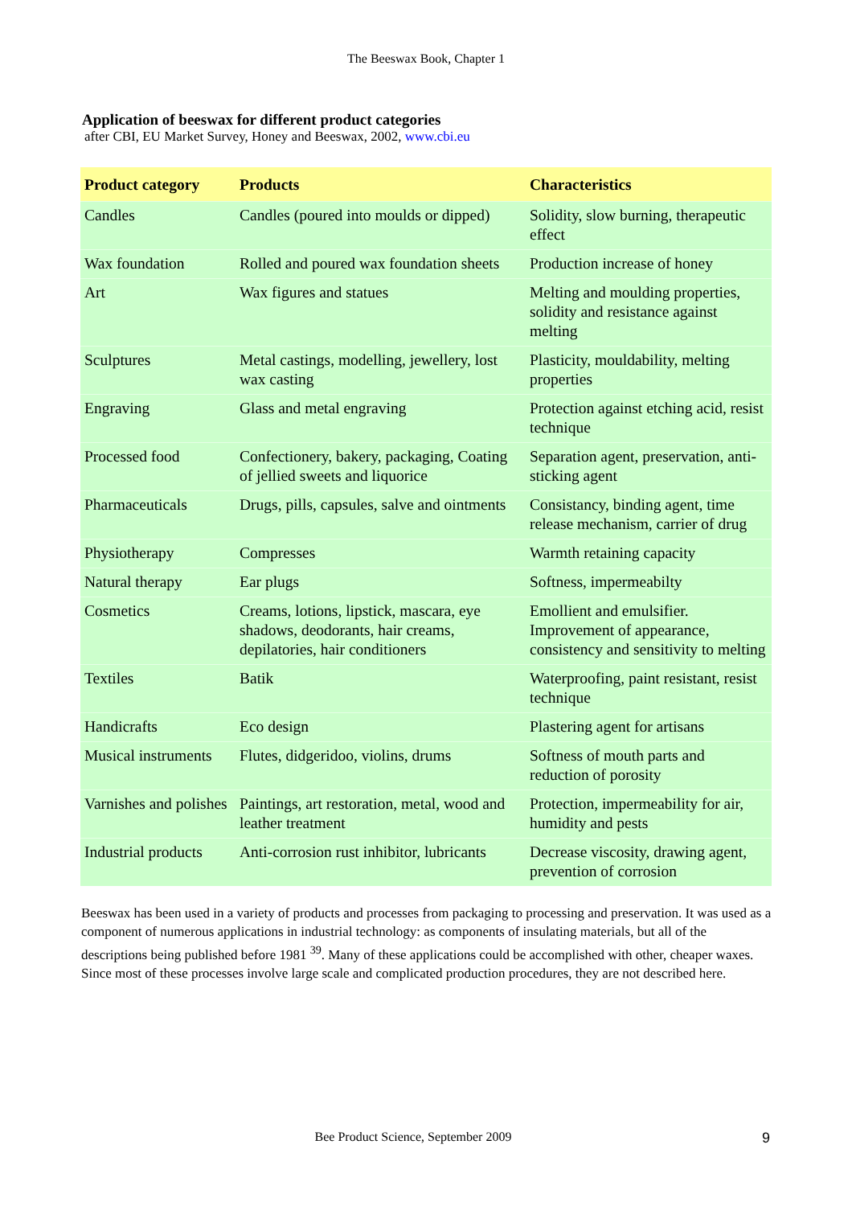The Beeswax Book, Chapter 1
Application of beeswax for different product categories
after CBI, EU Market Survey, Honey and Beeswax, 2002, www.cbi.eu
| Product category | Products | Characteristics |
| --- | --- | --- |
| Candles | Candles (poured into moulds or dipped) | Solidity, slow burning, therapeutic effect |
| Wax foundation | Rolled and poured wax foundation sheets | Production increase of honey |
| Art | Wax figures and statues | Melting and moulding properties, solidity and resistance against melting |
| Sculptures | Metal castings, modelling, jewellery, lost wax casting | Plasticity, mouldability, melting properties |
| Engraving | Glass and metal engraving | Protection against etching acid, resist technique |
| Processed food | Confectionery, bakery, packaging, Coating of jellied sweets and liquorice | Separation agent, preservation, anti-sticking agent |
| Pharmaceuticals | Drugs, pills, capsules, salve and ointments | Consistancy, binding agent, time release mechanism, carrier of drug |
| Physiotherapy | Compresses | Warmth retaining capacity |
| Natural therapy | Ear plugs | Softness, impermeabilty |
| Cosmetics | Creams, lotions, lipstick, mascara, eye shadows, deodorants, hair creams, depilatories, hair conditioners | Emollient and emulsifier. Improvement of appearance, consistency and sensitivity to melting |
| Textiles | Batik | Waterproofing, paint resistant, resist technique |
| Handicrafts | Eco design | Plastering agent for artisans |
| Musical instruments | Flutes, didgeridoo, violins, drums | Softness of mouth parts and reduction of porosity |
| Varnishes and polishes | Paintings, art restoration, metal, wood and leather treatment | Protection, impermeability for air, humidity and pests |
| Industrial products | Anti-corrosion rust inhibitor, lubricants | Decrease viscosity, drawing agent, prevention of corrosion |
Beeswax has been used in a variety of products and processes from packaging to processing and preservation. It was used as a component of numerous applications in industrial technology: as components of insulating materials, but all of the descriptions being published before 1981 <sup>39</sup>. Many of these applications could be accomplished with other, cheaper waxes. Since most of these processes involve large scale and complicated production procedures, they are not described here.
Bee Product Science, September 2009 9